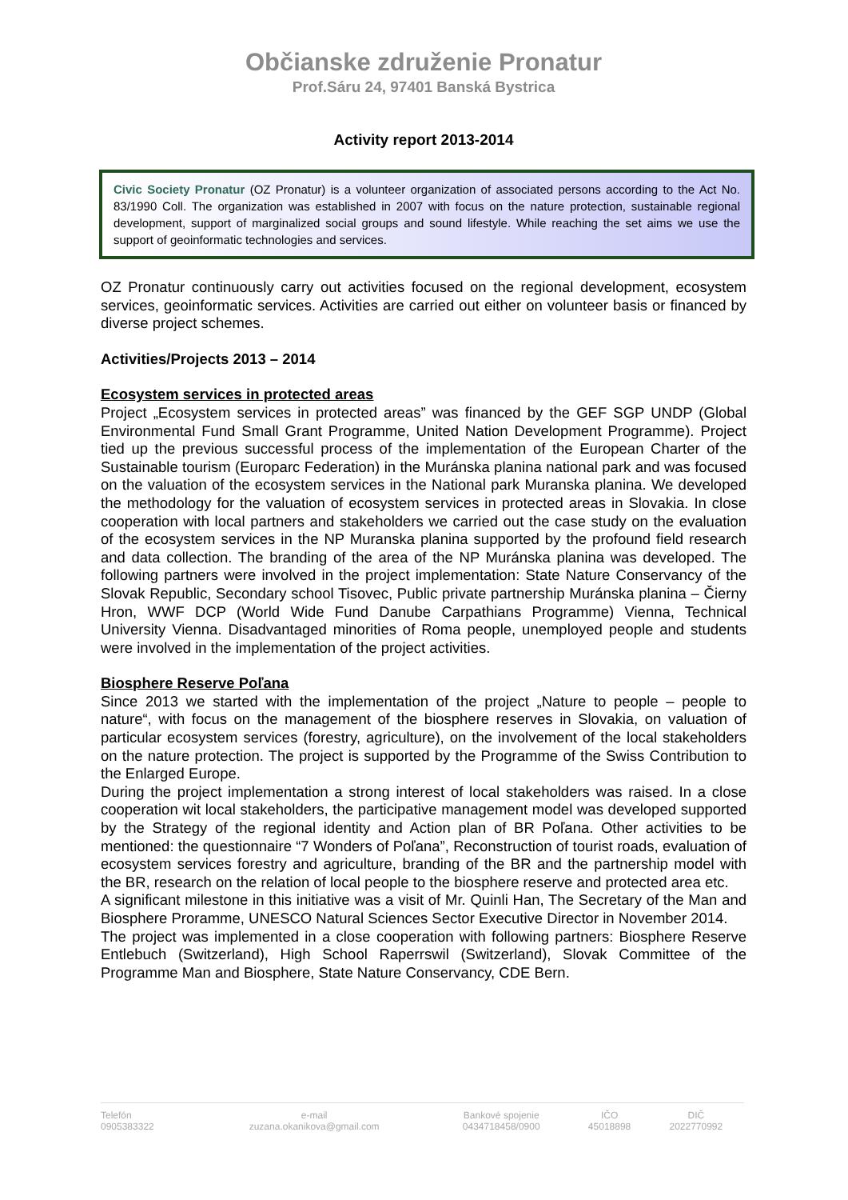Občianske združenie Pronatur
Prof.Sáru 24, 97401 Banská Bystrica
Activity report 2013-2014
Civic Society Pronatur (OZ Pronatur) is a volunteer organization of associated persons according to the Act No. 83/1990 Coll. The organization was established in 2007 with focus on the nature protection, sustainable regional development, support of marginalized social groups and sound lifestyle. While reaching the set aims we use the support of geoinformatic technologies and services.
OZ Pronatur continuously carry out activities focused on the regional development, ecosystem services, geoinformatic services. Activities are carried out either on volunteer basis or financed by diverse project schemes.
Activities/Projects 2013 – 2014
Ecosystem services in protected areas
Project „Ecosystem services in protected areas” was financed by the GEF SGP UNDP (Global Environmental Fund Small Grant Programme, United Nation Development Programme). Project tied up the previous successful process of the implementation of the European Charter of the Sustainable tourism (Europarc Federation) in the Muránska planina national park and was focused on the valuation of the ecosystem services in the National park Muranska planina. We developed the methodology for the valuation of ecosystem services in protected areas in Slovakia. In close cooperation with local partners and stakeholders we carried out the case study on the evaluation of the ecosystem services in the NP Muranska planina supported by the profound field research and data collection. The branding of the area of the NP Muránska planina was developed. The following partners were involved in the project implementation: State Nature Conservancy of the Slovak Republic, Secondary school Tisovec, Public private partnership Muránska planina – Čierny Hron, WWF DCP (World Wide Fund Danube Carpathians Programme) Vienna, Technical University Vienna. Disadvantaged minorities of Roma people, unemployed people and students were involved in the implementation of the project activities.
Biosphere Reserve Poľana
Since 2013 we started with the implementation of the project „Nature to people – people to nature“, with focus on the management of the biosphere reserves in Slovakia, on valuation of particular ecosystem services (forestry, agriculture), on the involvement of the local stakeholders on the nature protection. The project is supported by the Programme of the Swiss Contribution to the Enlarged Europe.
During the project implementation a strong interest of local stakeholders was raised. In a close cooperation wit local stakeholders, the participative management model was developed supported by the Strategy of the regional identity and Action plan of BR Poľana. Other activities to be mentioned: the questionnaire “7 Wonders of Poľana”, Reconstruction of tourist roads, evaluation of ecosystem services forestry and agriculture, branding of the BR and the partnership model with the BR, research on the relation of local people to the biosphere reserve and protected area etc.
A significant milestone in this initiative was a visit of Mr. Quinli Han, The Secretary of the Man and Biosphere Proramme, UNESCO Natural Sciences Sector Executive Director in November 2014.
The project was implemented in a close cooperation with following partners: Biosphere Reserve Entlebuch (Switzerland), High School Raperrswil (Switzerland), Slovak Committee of the Programme Man and Biosphere, State Nature Conservancy, CDE Bern.
| Telefón | e-mail | Bankové spojenie | IČO | DIČ |
| 0905383322 | zuzana.okanikova@gmail.com | 0434718458/0900 | 45018898 | 2022770992 |